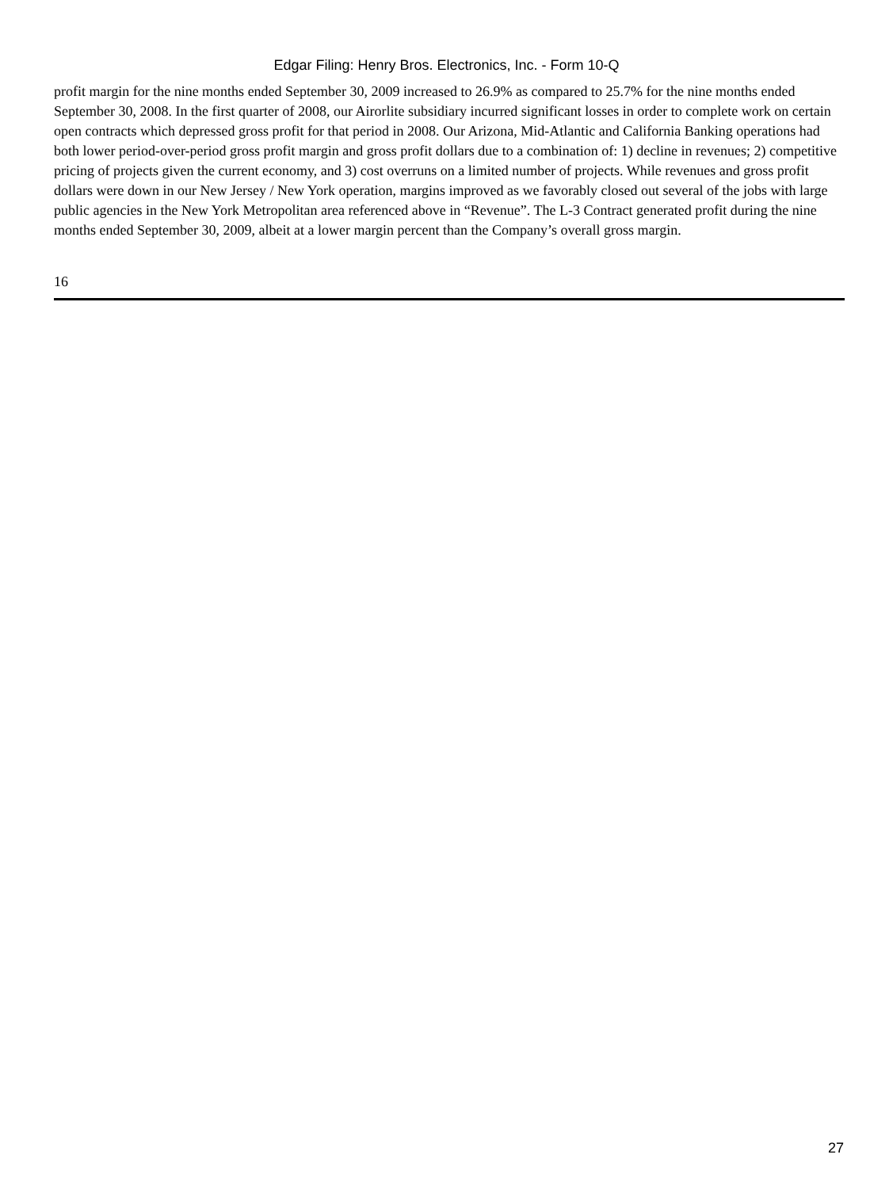Edgar Filing: Henry Bros. Electronics, Inc. - Form 10-Q
profit margin for the nine months ended September 30, 2009 increased to 26.9% as compared to 25.7% for the nine months ended September 30, 2008. In the first quarter of 2008, our Airorlite subsidiary incurred significant losses in order to complete work on certain open contracts which depressed gross profit for that period in 2008. Our Arizona, Mid-Atlantic and California Banking operations had both lower period-over-period gross profit margin and gross profit dollars due to a combination of: 1) decline in revenues; 2) competitive pricing of projects given the current economy, and 3) cost overruns on a limited number of projects. While revenues and gross profit dollars were down in our New Jersey / New York operation, margins improved as we favorably closed out several of the jobs with large public agencies in the New York Metropolitan area referenced above in “Revenue”. The L-3 Contract generated profit during the nine months ended September 30, 2009, albeit at a lower margin percent than the Company’s overall gross margin.
16
27